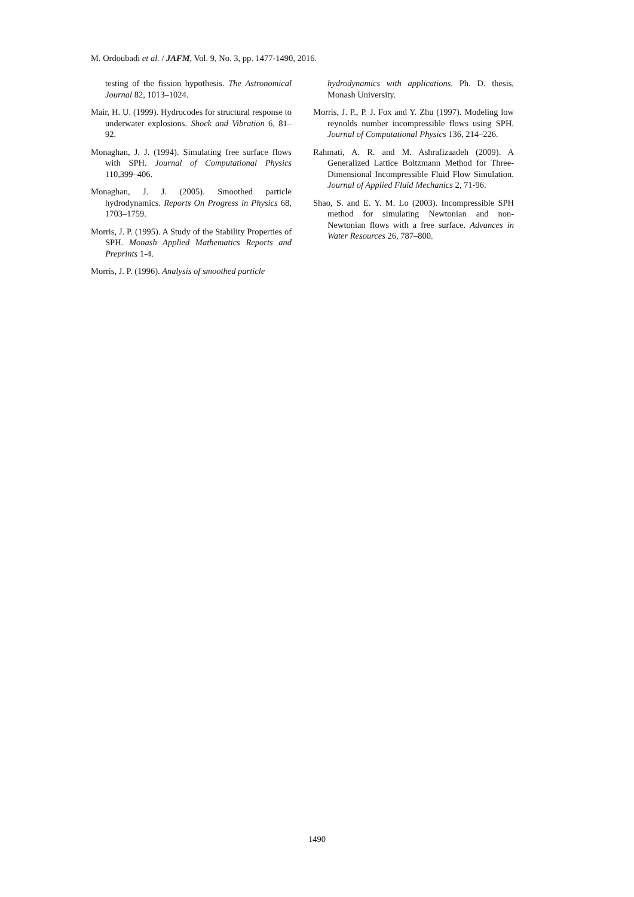M. Ordoubadi et al. / JAFM, Vol. 9, No. 3, pp. 1477-1490, 2016.
testing of the fission hypothesis. The Astronomical Journal 82, 1013–1024.
Mair, H. U. (1999). Hydrocodes for structural response to underwater explosions. Shock and Vibration 6, 81–92.
Monaghan, J. J. (1994). Simulating free surface flows with SPH. Journal of Computational Physics 110,399–406.
Monaghan, J. J. (2005). Smoothed particle hydrodynamics. Reports On Progress in Physics 68, 1703–1759.
Morris, J. P. (1995). A Study of the Stability Properties of SPH. Monash Applied Mathematics Reports and Preprints 1-4.
Morris, J. P. (1996). Analysis of smoothed particle
hydrodynamics with applications. Ph. D. thesis, Monash University.
Morris, J. P., P. J. Fox and Y. Zhu (1997). Modeling low reynolds number incompressible flows using SPH. Journal of Computational Physics 136, 214–226.
Rahmati, A. R. and M. Ashrafizaadeh (2009). A Generalized Lattice Boltzmann Method for Three-Dimensional Incompressible Fluid Flow Simulation. Journal of Applied Fluid Mechanics 2, 71-96.
Shao, S. and E. Y. M. Lo (2003). Incompressible SPH method for simulating Newtonian and non-Newtonian flows with a free surface. Advances in Water Resources 26, 787–800.
1490